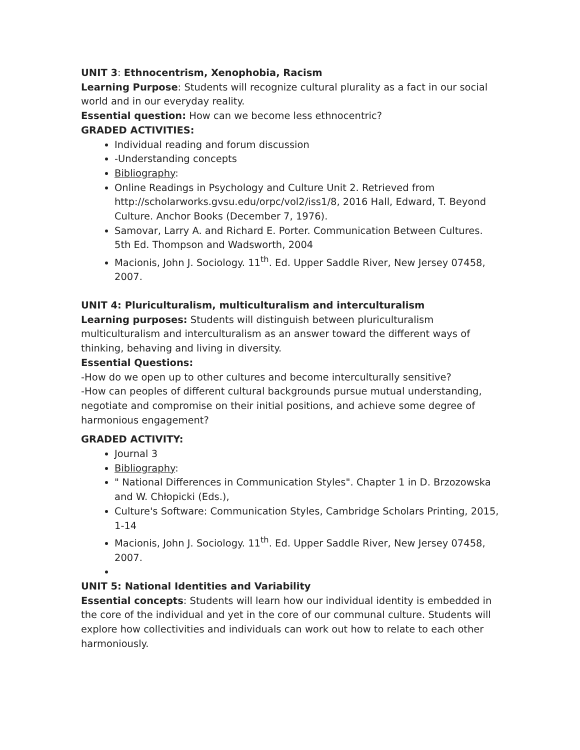UNIT 3: Ethnocentrism, Xenophobia, Racism
Learning Purpose: Students will recognize cultural plurality as a fact in our social world and in our everyday reality.
Essential question: How can we become less ethnocentric?
GRADED ACTIVITIES:
Individual reading and forum discussion
-Understanding concepts
Bibliography:
Online Readings in Psychology and Culture Unit 2. Retrieved from http://scholarworks.gvsu.edu/orpc/vol2/iss1/8, 2016 Hall, Edward, T. Beyond Culture. Anchor Books (December 7, 1976).
Samovar, Larry A. and Richard E. Porter. Communication Between Cultures. 5th Ed. Thompson and Wadsworth, 2004
Macionis, John J. Sociology. 11<sup>th</sup>. Ed. Upper Saddle River, New Jersey 07458, 2007.
UNIT 4: Pluriculturalism, multiculturalism and interculturalism
Learning purposes: Students will distinguish between pluriculturalism multiculturalism and interculturalism as an answer toward the different ways of thinking, behaving and living in diversity.
Essential Questions:
-How do we open up to other cultures and become interculturally sensitive?
-How can peoples of different cultural backgrounds pursue mutual understanding, negotiate and compromise on their initial positions, and achieve some degree of harmonious engagement?
GRADED ACTIVITY:
Journal 3
Bibliography:
" National Differences in Communication Styles". Chapter 1 in D. Brzozowska and W. Chłopicki (Eds.),
Culture's Software: Communication Styles, Cambridge Scholars Printing, 2015, 1-14
Macionis, John J. Sociology. 11<sup>th</sup>. Ed. Upper Saddle River, New Jersey 07458, 2007.
UNIT 5: National Identities and Variability
Essential concepts: Students will learn how our individual identity is embedded in the core of the individual and yet in the core of our communal culture. Students will explore how collectivities and individuals can work out how to relate to each other harmoniously.